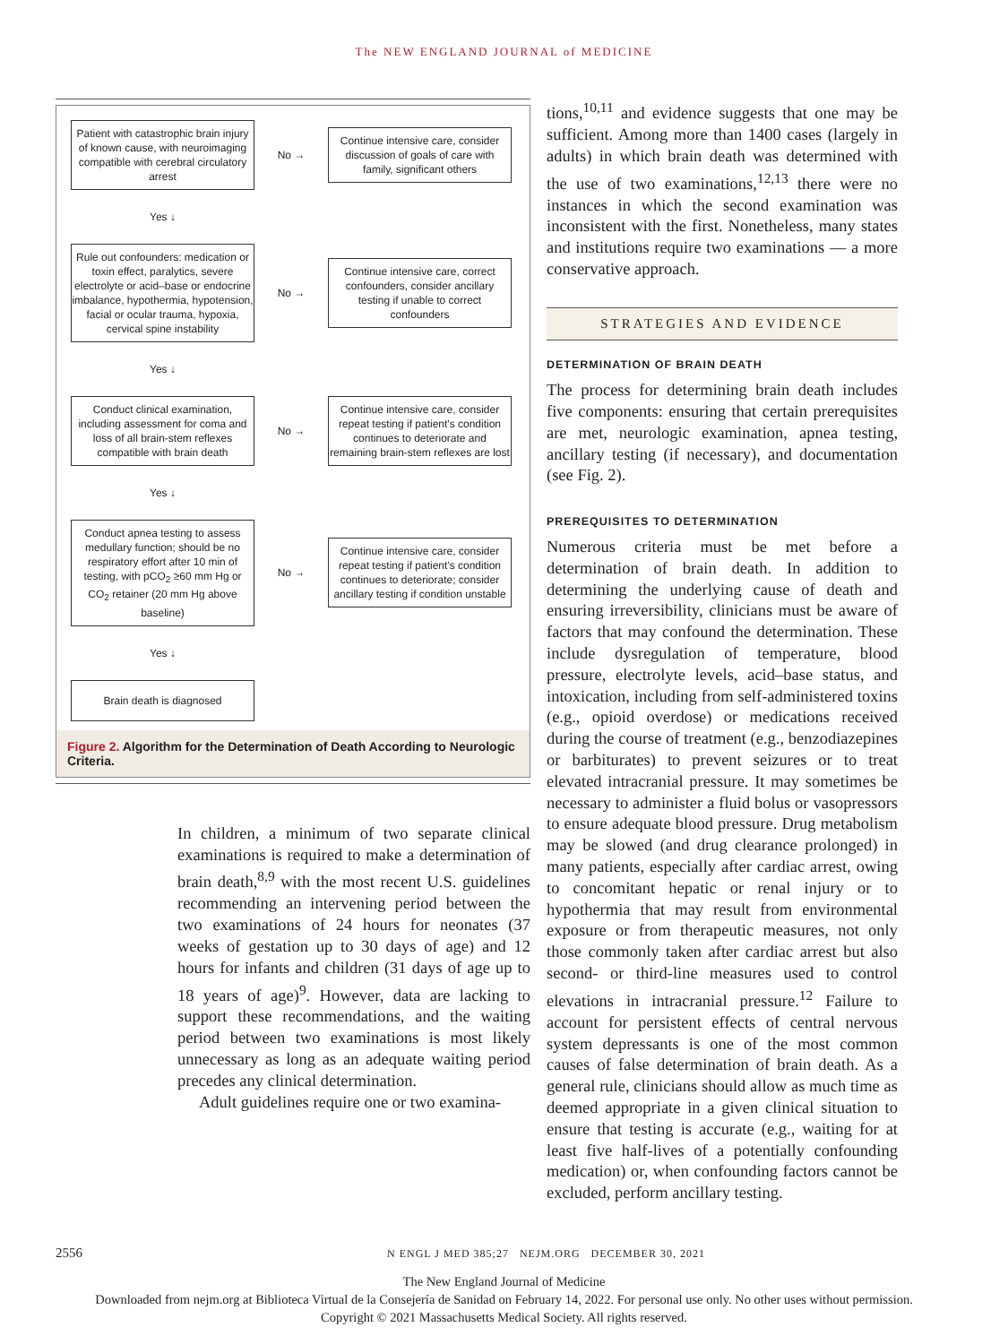The NEW ENGLAND JOURNAL of MEDICINE
Patient with catastrophic brain injury of known cause, with neuroimaging compatible with cerebral circulatory arrest
No →
Continue intensive care, consider discussion of goals of care with family, significant others
Yes ↓
Rule out confounders: medication or toxin effect, paralytics, severe electrolyte or acid–base or endocrine imbalance, hypothermia, hypotension, facial or ocular trauma, hypoxia, cervical spine instability
No →
Continue intensive care, correct confounders, consider ancillary testing if unable to correct confounders
Yes ↓
Conduct clinical examination, including assessment for coma and loss of all brain-stem reflexes compatible with brain death
No →
Continue intensive care, consider repeat testing if patient's condition continues to deteriorate and remaining brain-stem reflexes are lost
Yes ↓
Conduct apnea testing to assess medullary function; should be no respiratory effort after 10 min of testing, with pCO<sub>2</sub> ≥60 mm Hg or CO<sub>2</sub> retainer (20 mm Hg above baseline)
No →
Continue intensive care, consider repeat testing if patient's condition continues to deteriorate; consider ancillary testing if condition unstable
Yes ↓
Brain death is diagnosed
Figure 2. Algorithm for the Determination of Death According to Neurologic Criteria.
In children, a minimum of two separate clinical examinations is required to make a determination of brain death,<sup>8,9</sup> with the most recent U.S. guidelines recommending an intervening period between the two examinations of 24 hours for neonates (37 weeks of gestation up to 30 days of age) and 12 hours for infants and children (31 days of age up to 18 years of age)<sup>9</sup>. However, data are lacking to support these recommendations, and the waiting period between two examinations is most likely unnecessary as long as an adequate waiting period precedes any clinical determination.
Adult guidelines require one or two examina-
tions,<sup>10,11</sup> and evidence suggests that one may be sufficient. Among more than 1400 cases (largely in adults) in which brain death was determined with the use of two examinations,<sup>12,13</sup> there were no instances in which the second examination was inconsistent with the first. Nonetheless, many states and institutions require two examinations — a more conservative approach.
STRATEGIES AND EVIDENCE
DETERMINATION OF BRAIN DEATH
The process for determining brain death includes five components: ensuring that certain prerequisites are met, neurologic examination, apnea testing, ancillary testing (if necessary), and documentation (see Fig. 2).
PREREQUISITES TO DETERMINATION
Numerous criteria must be met before a determination of brain death. In addition to determining the underlying cause of death and ensuring irreversibility, clinicians must be aware of factors that may confound the determination. These include dysregulation of temperature, blood pressure, electrolyte levels, acid–base status, and intoxication, including from self-administered toxins (e.g., opioid overdose) or medications received during the course of treatment (e.g., benzodiazepines or barbiturates) to prevent seizures or to treat elevated intracranial pressure. It may sometimes be necessary to administer a fluid bolus or vasopressors to ensure adequate blood pressure. Drug metabolism may be slowed (and drug clearance prolonged) in many patients, especially after cardiac arrest, owing to concomitant hepatic or renal injury or to hypothermia that may result from environmental exposure or from therapeutic measures, not only those commonly taken after cardiac arrest but also second- or third-line measures used to control elevations in intracranial pressure.<sup>12</sup> Failure to account for persistent effects of central nervous system depressants is one of the most common causes of false determination of brain death. As a general rule, clinicians should allow as much time as deemed appropriate in a given clinical situation to ensure that testing is accurate (e.g., waiting for at least five half-lives of a potentially confounding medication) or, when confounding factors cannot be excluded, perform ancillary testing.
2556 N ENGL J MED 385;27 NEJM.ORG DECEMBER 30, 2021
The New England Journal of Medicine
Downloaded from nejm.org at Biblioteca Virtual de la Consejería de Sanidad on February 14, 2022. For personal use only. No other uses without permission.
Copyright © 2021 Massachusetts Medical Society. All rights reserved.